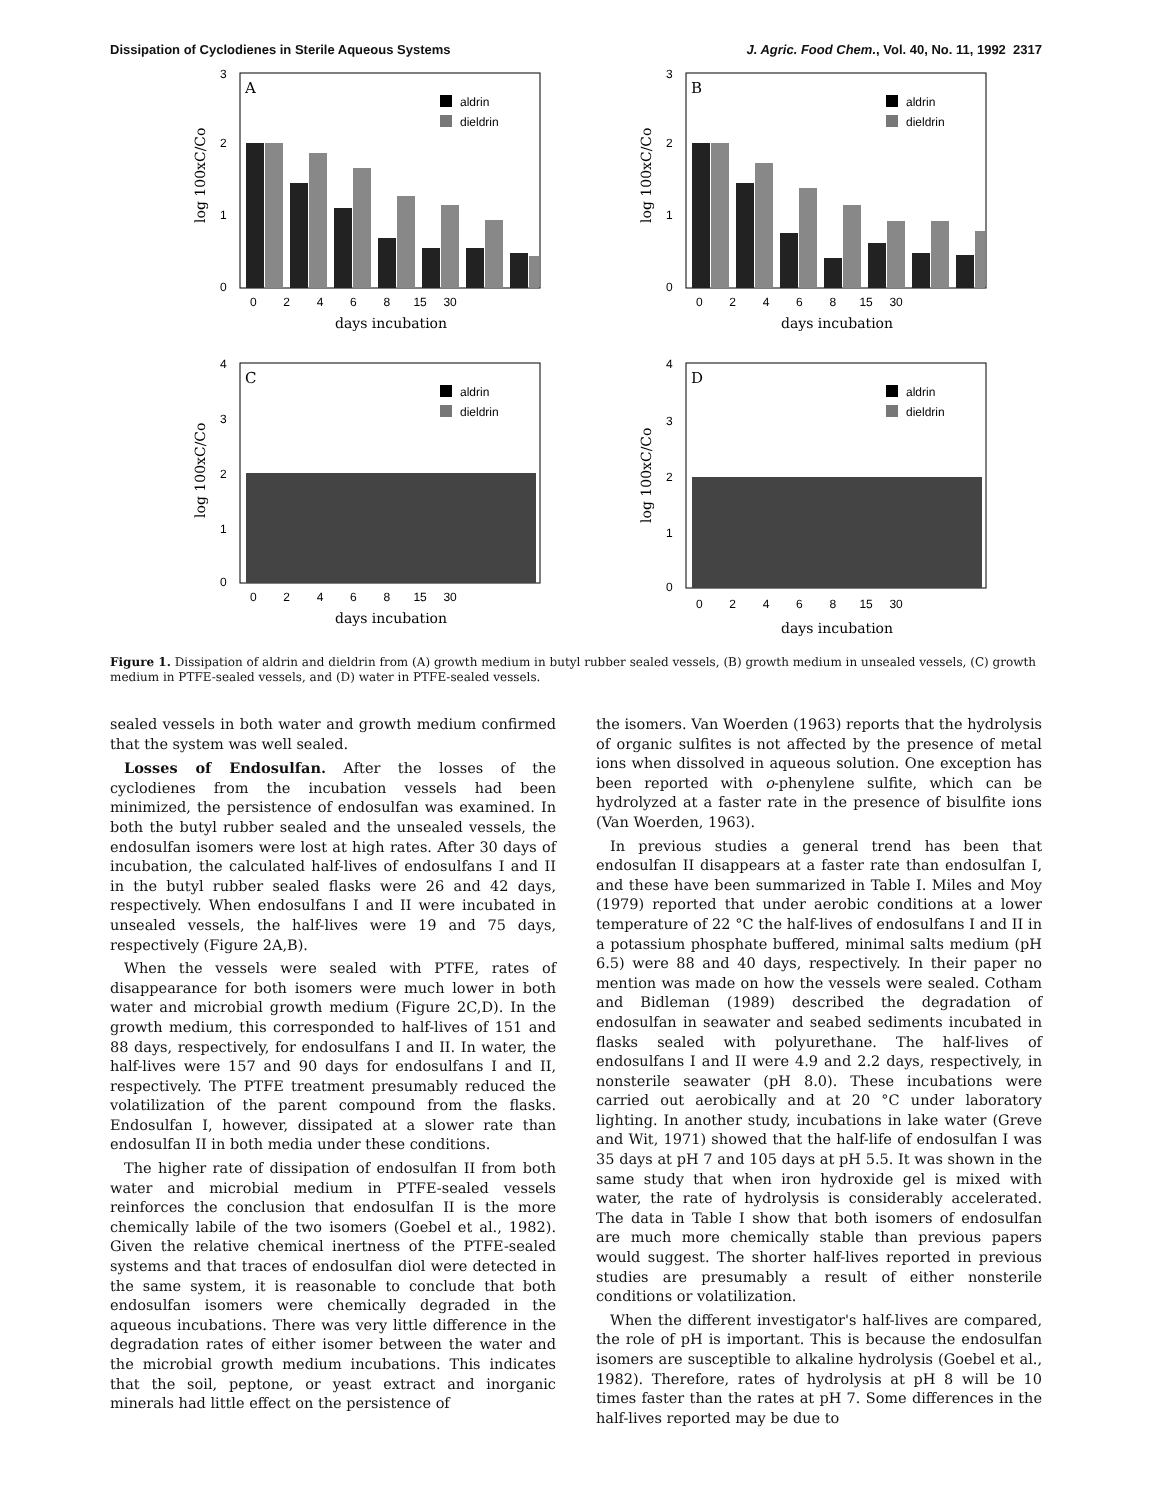Dissipation of Cyclodienes in Sterile Aqueous Systems J. Agric. Food Chem., Vol. 40, No. 11, 1992 2317
A
aldrin
dieldrin
3
2
1
0
0 2 4 6 8 15 30
days incubation
log 100xC/Co
B
aldrin
dieldrin
3
2
1
0
0 2 4 6 8 15 30
days incubation
log 100xC/Co
C
aldrin
dieldrin
4
3
2
1
0
0 2 4 6 8 15 30
days incubation
log 100xC/Co
D
aldrin
dieldrin
4
3
2
1
0
0 2 4 6 8 15 30
days incubation
log 100xC/Co
Figure 1. Dissipation of aldrin and dieldrin from (A) growth medium in butyl rubber sealed vessels, (B) growth medium in unsealed vessels, (C) growth medium in PTFE-sealed vessels, and (D) water in PTFE-sealed vessels.
sealed vessels in both water and growth medium confirmed that the system was well sealed.
Losses of Endosulfan. After the losses of the cyclodienes from the incubation vessels had been minimized, the persistence of endosulfan was examined. In both the butyl rubber sealed and the unsealed vessels, the endosulfan isomers were lost at high rates. After 30 days of incubation, the calculated half-lives of endosulfans I and II in the butyl rubber sealed flasks were 26 and 42 days, respectively. When endosulfans I and II were incubated in unsealed vessels, the half-lives were 19 and 75 days, respectively (Figure 2A,B).
When the vessels were sealed with PTFE, rates of disappearance for both isomers were much lower in both water and microbial growth medium (Figure 2C,D). In the growth medium, this corresponded to half-lives of 151 and 88 days, respectively, for endosulfans I and II. In water, the half-lives were 157 and 90 days for endosulfans I and II, respectively. The PTFE treatment presumably reduced the volatilization of the parent compound from the flasks. Endosulfan I, however, dissipated at a slower rate than endosulfan II in both media under these conditions.
The higher rate of dissipation of endosulfan II from both water and microbial medium in PTFE-sealed vessels reinforces the conclusion that endosulfan II is the more chemically labile of the two isomers (Goebel et al., 1982). Given the relative chemical inertness of the PTFE-sealed systems and that traces of endosulfan diol were detected in the same system, it is reasonable to conclude that both endosulfan isomers were chemically degraded in the aqueous incubations. There was very little difference in the degradation rates of either isomer between the water and the microbial growth medium incubations. This indicates that the soil, peptone, or yeast extract and inorganic minerals had little effect on the persistence of
the isomers. Van Woerden (1963) reports that the hydrolysis of organic sulfites is not affected by the presence of metal ions when dissolved in aqueous solution. One exception has been reported with o-phenylene sulfite, which can be hydrolyzed at a faster rate in the presence of bisulfite ions (Van Woerden, 1963).
In previous studies a general trend has been that endosulfan II disappears at a faster rate than endosulfan I, and these have been summarized in Table I. Miles and Moy (1979) reported that under aerobic conditions at a lower temperature of 22 °C the half-lives of endosulfans I and II in a potassium phosphate buffered, minimal salts medium (pH 6.5) were 88 and 40 days, respectively. In their paper no mention was made on how the vessels were sealed. Cotham and Bidleman (1989) described the degradation of endosulfan in seawater and seabed sediments incubated in flasks sealed with polyurethane. The half-lives of endosulfans I and II were 4.9 and 2.2 days, respectively, in nonsterile seawater (pH 8.0). These incubations were carried out aerobically and at 20 °C under laboratory lighting. In another study, incubations in lake water (Greve and Wit, 1971) showed that the half-life of endosulfan I was 35 days at pH 7 and 105 days at pH 5.5. It was shown in the same study that when iron hydroxide gel is mixed with water, the rate of hydrolysis is considerably accelerated. The data in Table I show that both isomers of endosulfan are much more chemically stable than previous papers would suggest. The shorter half-lives reported in previous studies are presumably a result of either nonsterile conditions or volatilization.
When the different investigator's half-lives are compared, the role of pH is important. This is because the endosulfan isomers are susceptible to alkaline hydrolysis (Goebel et al., 1982). Therefore, rates of hydrolysis at pH 8 will be 10 times faster than the rates at pH 7. Some differences in the half-lives reported may be due to